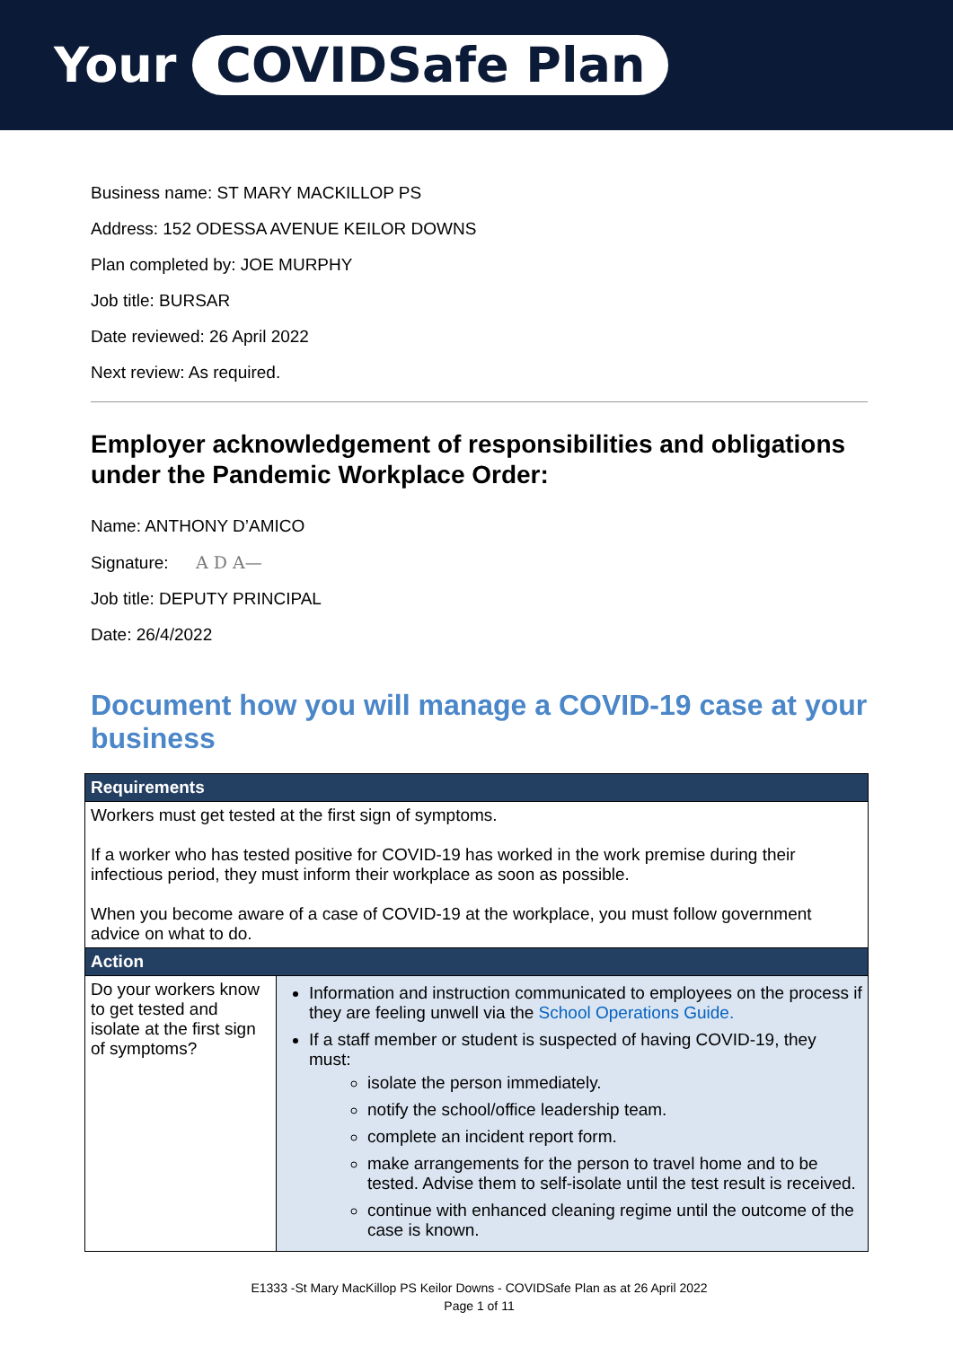Your COVIDSafe Plan
Business name: ST MARY MACKILLOP PS
Address: 152 ODESSA AVENUE KEILOR DOWNS
Plan completed by: JOE MURPHY
Job title: BURSAR
Date reviewed: 26 April 2022
Next review: As required.
Employer acknowledgement of responsibilities and obligations under the Pandemic Workplace Order:
Name: ANTHONY D’AMICO
Signature: A D A—
Job title: DEPUTY PRINCIPAL
Date: 26/4/2022
Document how you will manage a COVID-19 case at your business
| Requirements | |
| --- | --- |
| Workers must get tested at the first sign of symptoms. If a worker who has tested positive for COVID-19 has worked in the work premise during their infectious period, they must inform their workplace as soon as possible. When you become aware of a case of COVID-19 at the workplace, you must follow government advice on what to do. | |
| Action | |
| Do your workers know to get tested and isolate at the first sign of symptoms? | Information and instruction communicated to employees on the process if they are feeling unwell via the School Operations Guide. If a staff member or student is suspected of having COVID-19, they must: isolate the person immediately. notify the school/office leadership team. complete an incident report form. make arrangements for the person to travel home and to be tested. Advise them to self-isolate until the test result is received. continue with enhanced cleaning regime until the outcome of the case is known. |
E1333 -St Mary MacKillop PS Keilor Downs - COVIDSafe Plan as at 26 April 2022
Page 1 of 11